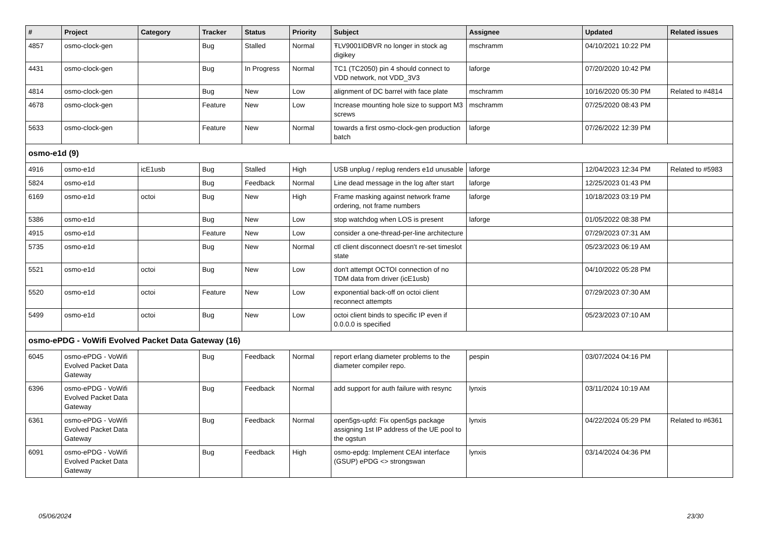| # | Project | Category | Tracker | Status | Priority | Subject | Assignee | Updated | Related issues |
| --- | --- | --- | --- | --- | --- | --- | --- | --- | --- |
| 4857 | osmo-clock-gen | | Bug | Stalled | Normal | ŦLV9001IDBVR no longer in stock ag digikey | mschramm | 04/10/2021 10:22 PM | |
| 4431 | osmo-clock-gen | | Bug | In Progress | Normal | TC1 (TC2050) pin 4 should connect to VDD network, not VDD_3V3 | laforge | 07/20/2020 10:42 PM | |
| 4814 | osmo-clock-gen | | Bug | New | Low | alignment of DC barrel with face plate | mschramm | 10/16/2020 05:30 PM | Related to #4814 |
| 4678 | osmo-clock-gen | | Feature | New | Low | Increase mounting hole size to support M3 screws | mschramm | 07/25/2020 08:43 PM | |
| 5633 | osmo-clock-gen | | Feature | New | Normal | towards a first osmo-clock-gen production batch | laforge | 07/26/2022 12:39 PM | |
| osmo-e1d (9) | | | | | | | | | |
| 4916 | osmo-e1d | icE1usb | Bug | Stalled | High | USB unplug / replug renders e1d unusable | laforge | 12/04/2023 12:34 PM | Related to #5983 |
| 5824 | osmo-e1d | | Bug | Feedback | Normal | Line dead message in the log after start | laforge | 12/25/2023 01:43 PM | |
| 6169 | osmo-e1d | octoi | Bug | New | High | Frame masking against network frame ordering, not frame numbers | laforge | 10/18/2023 03:19 PM | |
| 5386 | osmo-e1d | | Bug | New | Low | stop watchdog when LOS is present | laforge | 01/05/2022 08:38 PM | |
| 4915 | osmo-e1d | | Feature | New | Low | consider a one-thread-per-line architecture | | 07/29/2023 07:31 AM | |
| 5735 | osmo-e1d | | Bug | New | Normal | ctl client disconnect doesn't re-set timeslot state | | 05/23/2023 06:19 AM | |
| 5521 | osmo-e1d | octoi | Bug | New | Low | don't attempt OCTOI connection of no TDM data from driver (icE1usb) | | 04/10/2022 05:28 PM | |
| 5520 | osmo-e1d | octoi | Feature | New | Low | exponential back-off on octoi client reconnect attempts | | 07/29/2023 07:30 AM | |
| 5499 | osmo-e1d | octoi | Bug | New | Low | octoi client binds to specific IP even if 0.0.0.0 is specified | | 05/23/2023 07:10 AM | |
| osmo-ePDG - VoWifi Evolved Packet Data Gateway (16) | | | | | | | | | |
| 6045 | osmo-ePDG - VoWifi Evolved Packet Data Gateway | | Bug | Feedback | Normal | report erlang diameter problems to the diameter compiler repo. | pespin | 03/07/2024 04:16 PM | |
| 6396 | osmo-ePDG - VoWifi Evolved Packet Data Gateway | | Bug | Feedback | Normal | add support for auth failure with resync | lynxis | 03/11/2024 10:19 AM | |
| 6361 | osmo-ePDG - VoWifi Evolved Packet Data Gateway | | Bug | Feedback | Normal | open5gs-upfd: Fix open5gs package assigning 1st IP address of the UE pool to the ogstun | lynxis | 04/22/2024 05:29 PM | Related to #6361 |
| 6091 | osmo-ePDG - VoWifi Evolved Packet Data Gateway | | Bug | Feedback | High | osmo-epdg: Implement CEAI interface (GSUP) ePDG <> strongswan | lynxis | 03/14/2024 04:36 PM | |
05/06/2024 23/30